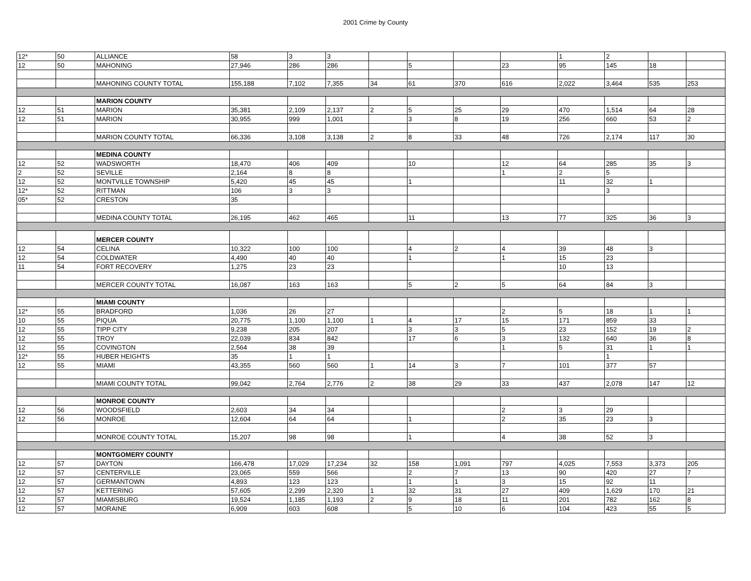2001 Crime by County
| 12* | 50 | ALLIANCE | 58 | 3 | 3 | | | | | 1 | 2 | | |
| 12 | 50 | MAHONING | 27,946 | 286 | 286 | | 5 | | 23 | 95 | 145 | 18 | |
| | | MAHONING COUNTY TOTAL | 155,188 | 7,102 | 7,355 | 34 | 61 | 370 | 616 | 2,022 | 3,464 | 535 | 253 |
| | | MARION COUNTY | | | | | | | | | | | |
| 12 | 51 | MARION | 35,381 | 2,109 | 2,137 | 2 | 5 | 25 | 29 | 470 | 1,514 | 64 | 28 |
| 12 | 51 | MARION | 30,955 | 999 | 1,001 | | 3 | 8 | 19 | 256 | 660 | 53 | 2 |
| | | MARION COUNTY TOTAL | 66,336 | 3,108 | 3,138 | 2 | 8 | 33 | 48 | 726 | 2,174 | 117 | 30 |
| | | MEDINA COUNTY | | | | | | | | | | | |
| 12 | 52 | WADSWORTH | 18,470 | 406 | 409 | | 10 | | 12 | 64 | 285 | 35 | 3 |
| 2 | 52 | SEVILLE | 2,164 | 8 | 8 | | | | 1 | 2 | 5 | | |
| 12 | 52 | MONTVILLE TOWNSHIP | 5,420 | 45 | 45 | | 1 | | | 11 | 32 | 1 | |
| 12* | 52 | RITTMAN | 106 | 3 | 3 | | | | | | 3 | | |
| 05* | 52 | CRESTON | 35 | | | | | | | | | | |
| | | MEDINA COUNTY TOTAL | 26,195 | 462 | 465 | | 11 | | 13 | 77 | 325 | 36 | 3 |
| | | MERCER COUNTY | | | | | | | | | | | |
| 12 | 54 | CELINA | 10,322 | 100 | 100 | | 4 | 2 | 4 | 39 | 48 | 3 | |
| 12 | 54 | COLDWATER | 4,490 | 40 | 40 | | 1 | | 1 | 15 | 23 | | |
| 11 | 54 | FORT RECOVERY | 1,275 | 23 | 23 | | | | | 10 | 13 | | |
| | | MERCER COUNTY TOTAL | 16,087 | 163 | 163 | | 5 | 2 | 5 | 64 | 84 | 3 | |
| | | MIAMI COUNTY | | | | | | | | | | | |
| 12* | 55 | BRADFORD | 1,036 | 26 | 27 | | | | 2 | 5 | 18 | 1 | 1 |
| 10 | 55 | PIQUA | 20,775 | 1,100 | 1,100 | 1 | 4 | 17 | 15 | 171 | 859 | 33 | |
| 12 | 55 | TIPP CITY | 9,238 | 205 | 207 | | 3 | 3 | 5 | 23 | 152 | 19 | 2 |
| 12 | 55 | TROY | 22,039 | 834 | 842 | | 17 | 6 | 3 | 132 | 640 | 36 | 8 |
| 12 | 55 | COVINGTON | 2,564 | 38 | 39 | | | | 1 | 5 | 31 | 1 | 1 |
| 12* | 55 | HUBER HEIGHTS | 35 | 1 | 1 | | | | | | 1 | | |
| 12 | 55 | MIAMI | 43,355 | 560 | 560 | 1 | 14 | 3 | 7 | 101 | 377 | 57 | |
| | | MIAMI COUNTY TOTAL | 99,042 | 2,764 | 2,776 | 2 | 38 | 29 | 33 | 437 | 2,078 | 147 | 12 |
| | | MONROE COUNTY | | | | | | | | | | | |
| 12 | 56 | WOODSFIELD | 2,603 | 34 | 34 | | | | 2 | 3 | 29 | | |
| 12 | 56 | MONROE | 12,604 | 64 | 64 | | 1 | | 2 | 35 | 23 | 3 | |
| | | MONROE COUNTY TOTAL | 15,207 | 98 | 98 | | 1 | | 4 | 38 | 52 | 3 | |
| | | MONTGOMERY COUNTY | | | | | | | | | | | |
| 12 | 57 | DAYTON | 166,478 | 17,029 | 17,234 | 32 | 158 | 1,091 | 797 | 4,025 | 7,553 | 3,373 | 205 |
| 12 | 57 | CENTERVILLE | 23,065 | 559 | 566 | | 2 | 7 | 13 | 90 | 420 | 27 | 7 |
| 12 | 57 | GERMANTOWN | 4,893 | 123 | 123 | | 1 | 1 | 3 | 15 | 92 | 11 | |
| 12 | 57 | KETTERING | 57,605 | 2,299 | 2,320 | 1 | 32 | 31 | 27 | 409 | 1,629 | 170 | 21 |
| 12 | 57 | MIAMISBURG | 19,524 | 1,185 | 1,193 | 2 | 9 | 18 | 11 | 201 | 782 | 162 | 8 |
| 12 | 57 | MORAINE | 6,909 | 603 | 608 | | 5 | 10 | 6 | 104 | 423 | 55 | 5 |